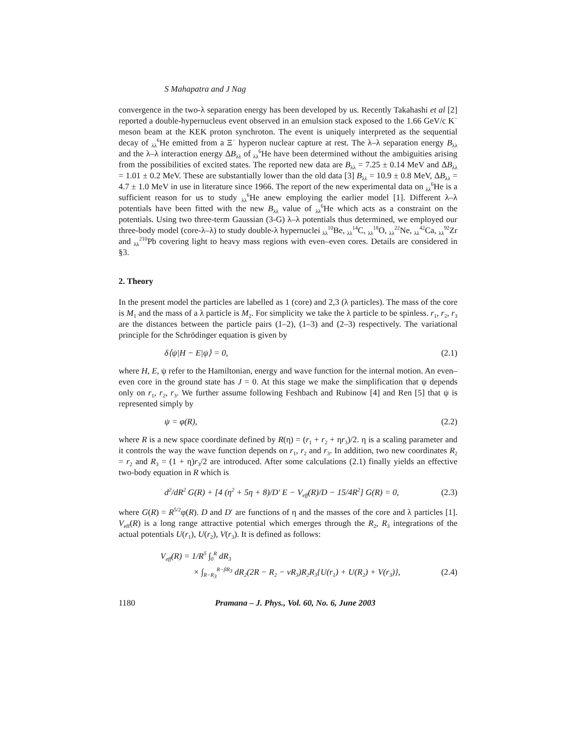S Mahapatra and J Nag
convergence in the two-λ separation energy has been developed by us. Recently Takahashi et al [2] reported a double-hypernucleus event observed in an emulsion stack exposed to the 1.66 GeV/c K<sup>−</sup> meson beam at the KEK proton synchroton. The event is uniquely interpreted as the sequential decay of <sub>λλ</sub><sup>6</sup>He emitted from a Ξ<sup>−</sup> hyperon nuclear capture at rest. The λ–λ separation energy B<sub>λλ</sub> and the λ–λ interaction energy ΔB<sub>λλ</sub> of <sub>λλ</sub><sup>6</sup>He have been determined without the ambiguities arising from the possibilities of excited states. The reported new data are B<sub>λλ</sub> = 7.25 ± 0.14 MeV and ΔB<sub>λλ</sub> = 1.01 ± 0.2 MeV. These are substantially lower than the old data [3] B<sub>λλ</sub> = 10.9 ± 0.8 MeV, ΔB<sub>λλ</sub> = 4.7 ± 1.0 MeV in use in literature since 1966. The report of the new experimental data on <sub>λλ</sub><sup>6</sup>He is a sufficient reason for us to study <sub>λλ</sub><sup>6</sup>He anew employing the earlier model [1]. Different λ–λ potentials have been fitted with the new B<sub>λλ</sub> value of <sub>λλ</sub><sup>6</sup>He which acts as a constraint on the potentials. Using two three-term Gaussian (3-G) λ–λ potentials thus determined, we employed our three-body model (core-λ–λ) to study double-λ hypernuclei <sub>λλ</sub><sup>10</sup>Be, <sub>λλ</sub><sup>14</sup>C, <sub>λλ</sub><sup>18</sup>O, <sub>λλ</sub><sup>22</sup>Ne, <sub>λλ</sub><sup>42</sup>Ca, <sub>λλ</sub><sup>92</sup>Zr and <sub>λλ</sub><sup>210</sup>Pb covering light to heavy mass regions with even–even cores. Details are considered in §3.
2. Theory
In the present model the particles are labelled as 1 (core) and 2,3 (λ particles). The mass of the core is M<sub>1</sub> and the mass of a λ particle is M<sub>2</sub>. For simplicity we take the λ particle to be spinless. r<sub>1</sub>, r<sub>2</sub>, r<sub>3</sub> are the distances between the particle pairs (1–2), (1–3) and (2–3) respectively. The variational principle for the Schrödinger equation is given by
δ⟨ψ|H − E|ψ⟩ = 0, (2.1)
where H, E, ψ refer to the Hamiltonian, energy and wave function for the internal motion. An even–even core in the ground state has J = 0. At this stage we make the simplification that ψ depends only on r<sub>1</sub>, r<sub>2</sub>, r<sub>3</sub>. We further assume following Feshbach and Rubinow [4] and Ren [5] that ψ is represented simply by
ψ = φ(R), (2.2)
where R is a new space coordinate defined by R(η) = (r<sub>1</sub> + r<sub>2</sub> + ηr<sub>3</sub>)/2. η is a scaling parameter and it controls the way the wave function depends on r<sub>1</sub>, r<sub>2</sub> and r<sub>3</sub>. In addition, two new coordinates R<sub>2</sub> = r<sub>2</sub> and R<sub>3</sub> = (1 + η)r<sub>3</sub>/2 are introduced. After some calculations (2.1) finally yields an effective two-body equation in R which is
d<sup>2</sup>/dR<sup>2</sup> G(R) + [4 (η<sup>2</sup> + 5η + 8)/D′ E − V<sub>eff</sub>(R)/D − 15/4R<sup>2</sup>] G(R) = 0, (2.3)
where G(R) = R<sup>5/2</sup>φ(R). D and D′ are functions of η and the masses of the core and λ particles [1]. V<sub>eff</sub>(R) is a long range attractive potential which emerges through the R<sub>2</sub>, R<sub>3</sub> integrations of the actual potentials U(r<sub>1</sub>), U(r<sub>2</sub>), V(r<sub>3</sub>). It is defined as follows:
V<sub>eff</sub>(R) = 1/R<sup>5</sup> ∫<sub>0</sub><sup>R</sup> dR<sub>3</sub>
× ∫<sub>R−R<sub>3</sub></sub><sup>R−βR<sub>3</sub></sup> dR<sub>2</sub>(2R − R<sub>2</sub> − νR<sub>3</sub>)R<sub>2</sub>R<sub>3</sub>{U(r<sub>1</sub>) + U(R<sub>2</sub>) + V(r<sub>3</sub>)}, (2.4)
1180 Pramana – J. Phys., Vol. 60, No. 6, June 2003